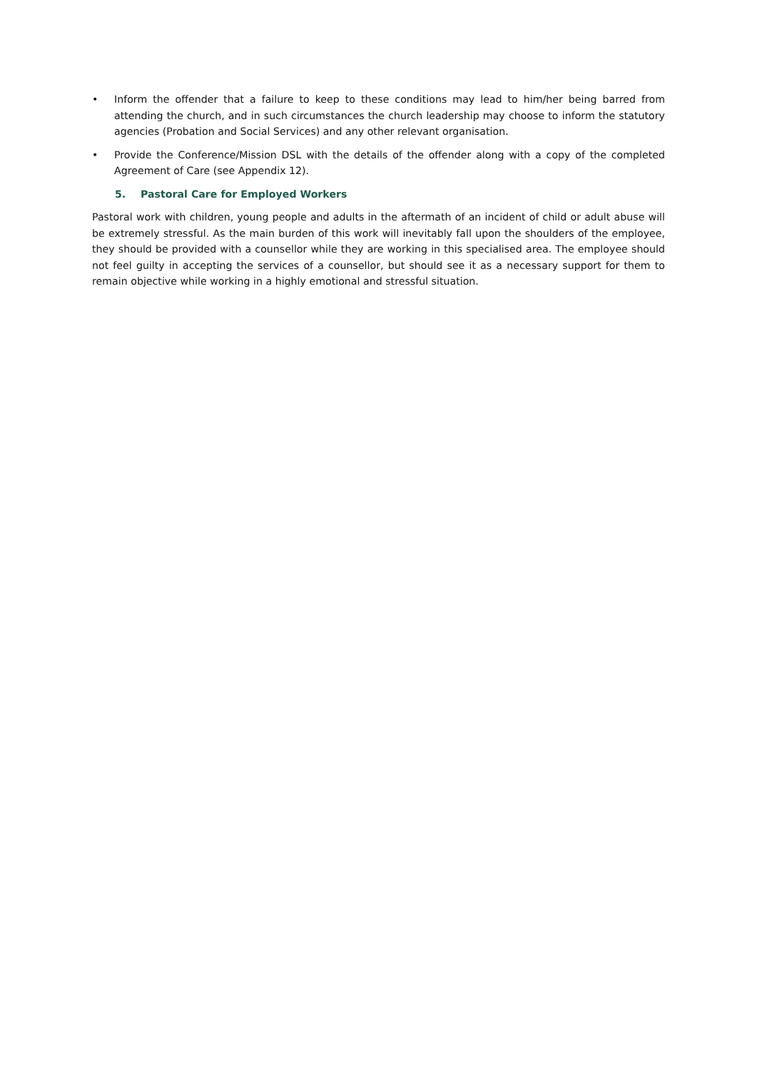• Inform the offender that a failure to keep to these conditions may lead to him/her being barred from attending the church, and in such circumstances the church leadership may choose to inform the statutory agencies (Probation and Social Services) and any other relevant organisation.
• Provide the Conference/Mission DSL with the details of the offender along with a copy of the completed Agreement of Care (see Appendix 12).
5. Pastoral Care for Employed Workers
Pastoral work with children, young people and adults in the aftermath of an incident of child or adult abuse will be extremely stressful. As the main burden of this work will inevitably fall upon the shoulders of the employee, they should be provided with a counsellor while they are working in this specialised area. The employee should not feel guilty in accepting the services of a counsellor, but should see it as a necessary support for them to remain objective while working in a highly emotional and stressful situation.